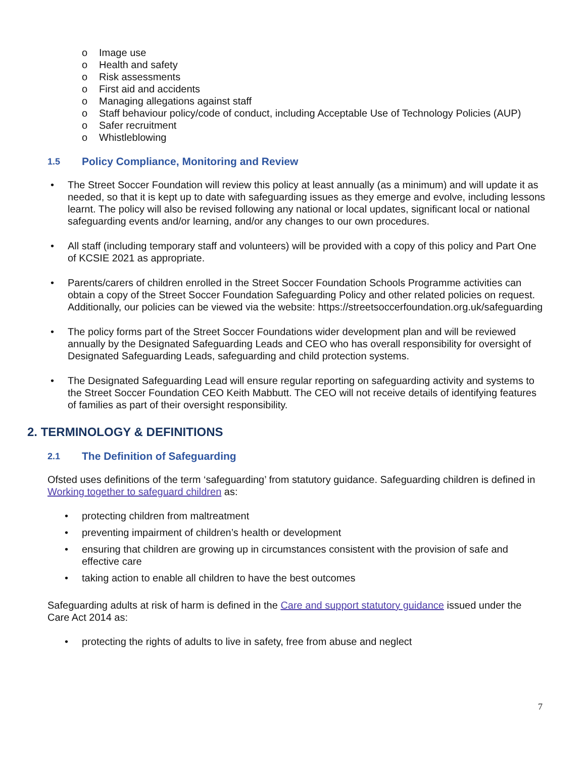o Image use
o Health and safety
o Risk assessments
o First aid and accidents
o Managing allegations against staff
o Staff behaviour policy/code of conduct, including Acceptable Use of Technology Policies (AUP)
o Safer recruitment
o Whistleblowing
1.5 Policy Compliance, Monitoring and Review
• The Street Soccer Foundation will review this policy at least annually (as a minimum) and will update it as needed, so that it is kept up to date with safeguarding issues as they emerge and evolve, including lessons learnt. The policy will also be revised following any national or local updates, significant local or national safeguarding events and/or learning, and/or any changes to our own procedures.
• All staff (including temporary staff and volunteers) will be provided with a copy of this policy and Part One of KCSIE 2021 as appropriate.
• Parents/carers of children enrolled in the Street Soccer Foundation Schools Programme activities can obtain a copy of the Street Soccer Foundation Safeguarding Policy and other related policies on request. Additionally, our policies can be viewed via the website: https://streetsoccerfoundation.org.uk/safeguarding
• The policy forms part of the Street Soccer Foundations wider development plan and will be reviewed annually by the Designated Safeguarding Leads and CEO who has overall responsibility for oversight of Designated Safeguarding Leads, safeguarding and child protection systems.
• The Designated Safeguarding Lead will ensure regular reporting on safeguarding activity and systems to the Street Soccer Foundation CEO Keith Mabbutt. The CEO will not receive details of identifying features of families as part of their oversight responsibility.
2. TERMINOLOGY & DEFINITIONS
2.1 The Definition of Safeguarding
Ofsted uses definitions of the term ‘safeguarding’ from statutory guidance. Safeguarding children is defined in Working together to safeguard children as:
• protecting children from maltreatment
• preventing impairment of children’s health or development
• ensuring that children are growing up in circumstances consistent with the provision of safe and effective care
• taking action to enable all children to have the best outcomes
Safeguarding adults at risk of harm is defined in the Care and support statutory guidance issued under the Care Act 2014 as:
• protecting the rights of adults to live in safety, free from abuse and neglect
7